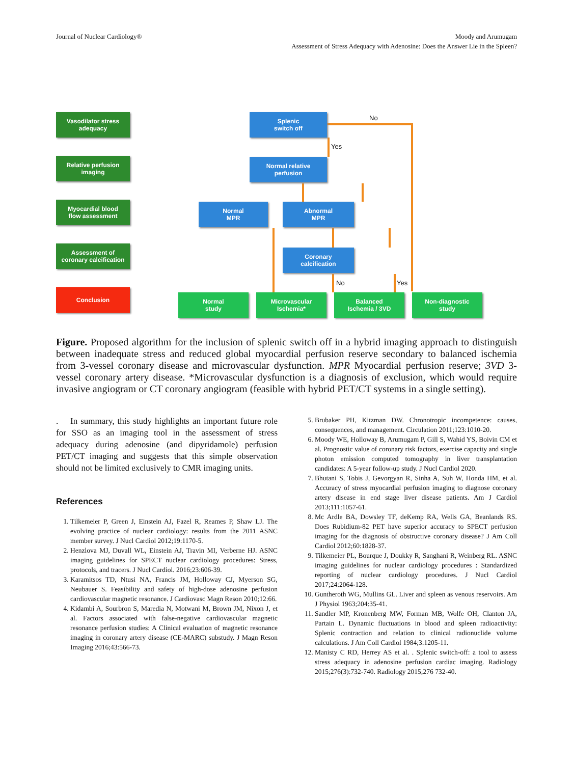Journal of Nuclear Cardiology® Moody and Arumugam
Assessment of Stress Adequacy with Adenosine: Does the Answer Lie in the Spleen?
Vasodilator stress
adequacy
Relative perfusion
imaging
Myocardial blood
flow assessment
Assessment of
coronary calcification
Conclusion
Splenic
switch off
No
Yes
Normal relative
perfusion
Normal
MPR
Abnormal
MPR
Coronary
calcification
No Yes
Normal
study
Microvascular
Ischemia*
Balanced
Ischemia / 3VD
Non-diagnostic
study
Figure. Proposed algorithm for the inclusion of splenic switch off in a hybrid imaging approach to distinguish between inadequate stress and reduced global myocardial perfusion reserve secondary to balanced ischemia from 3-vessel coronary disease and microvascular dysfunction. MPR Myocardial perfusion reserve; 3VD 3-vessel coronary artery disease. *Microvascular dysfunction is a diagnosis of exclusion, which would require invasive angiogram or CT coronary angiogram (feasible with hybrid PET/CT systems in a single setting).
. In summary, this study highlights an important future role for SSO as an imaging tool in the assessment of stress adequacy during adenosine (and dipyridamole) perfusion PET/CT imaging and suggests that this simple observation should not be limited exclusively to CMR imaging units.
References
1. Tilkemeier P, Green J, Einstein AJ, Fazel R, Reames P, Shaw LJ. The evolving practice of nuclear cardiology: results from the 2011 ASNC member survey. J Nucl Cardiol 2012;19:1170-5.
2. Henzlova MJ, Duvall WL, Einstein AJ, Travin MI, Verberne HJ. ASNC imaging guidelines for SPECT nuclear cardiology procedures: Stress, protocols, and tracers. J Nucl Cardiol. 2016;23:606-39.
3. Karamitsos TD, Ntusi NA, Francis JM, Holloway CJ, Myerson SG, Neubauer S. Feasibility and safety of high-dose adenosine perfusion cardiovascular magnetic resonance. J Cardiovasc Magn Reson 2010;12:66.
4. Kidambi A, Sourbron S, Maredia N, Motwani M, Brown JM, Nixon J, et al. Factors associated with false-negative cardiovascular magnetic resonance perfusion studies: A Clinical evaluation of magnetic resonance imaging in coronary artery disease (CE-MARC) substudy. J Magn Reson Imaging 2016;43:566-73.
5. Brubaker PH, Kitzman DW. Chronotropic incompetence: causes, consequences, and management. Circulation 2011;123:1010-20.
6. Moody WE, Holloway B, Arumugam P, Gill S, Wahid YS, Boivin CM et al. Prognostic value of coronary risk factors, exercise capacity and single photon emission computed tomography in liver transplantation candidates: A 5-year follow-up study. J Nucl Cardiol 2020.
7. Bhutani S, Tobis J, Gevorgyan R, Sinha A, Suh W, Honda HM, et al. Accuracy of stress myocardial perfusion imaging to diagnose coronary artery disease in end stage liver disease patients. Am J Cardiol 2013;111:1057-61.
8. Mc Ardle BA, Dowsley TF, deKemp RA, Wells GA, Beanlands RS. Does Rubidium-82 PET have superior accuracy to SPECT perfusion imaging for the diagnosis of obstructive coronary disease? J Am Coll Cardiol 2012;60:1828-37.
9. Tilkemeier PL, Bourque J, Doukky R, Sanghani R, Weinberg RL. ASNC imaging guidelines for nuclear cardiology procedures : Standardized reporting of nuclear cardiology procedures. J Nucl Cardiol 2017;24:2064-128.
10. Guntheroth WG, Mullins GL. Liver and spleen as venous reservoirs. Am J Physiol 1963;204:35-41.
11. Sandler MP, Kronenberg MW, Forman MB, Wolfe OH, Clanton JA, Partain L. Dynamic fluctuations in blood and spleen radioactivity: Splenic contraction and relation to clinical radionuclide volume calculations. J Am Coll Cardiol 1984;3:1205-11.
12. Manisty C RD, Herrey AS et al. . Splenic switch-off: a tool to assess stress adequacy in adenosine perfusion cardiac imaging. Radiology 2015;276(3):732-740. Radiology 2015;276 732-40.